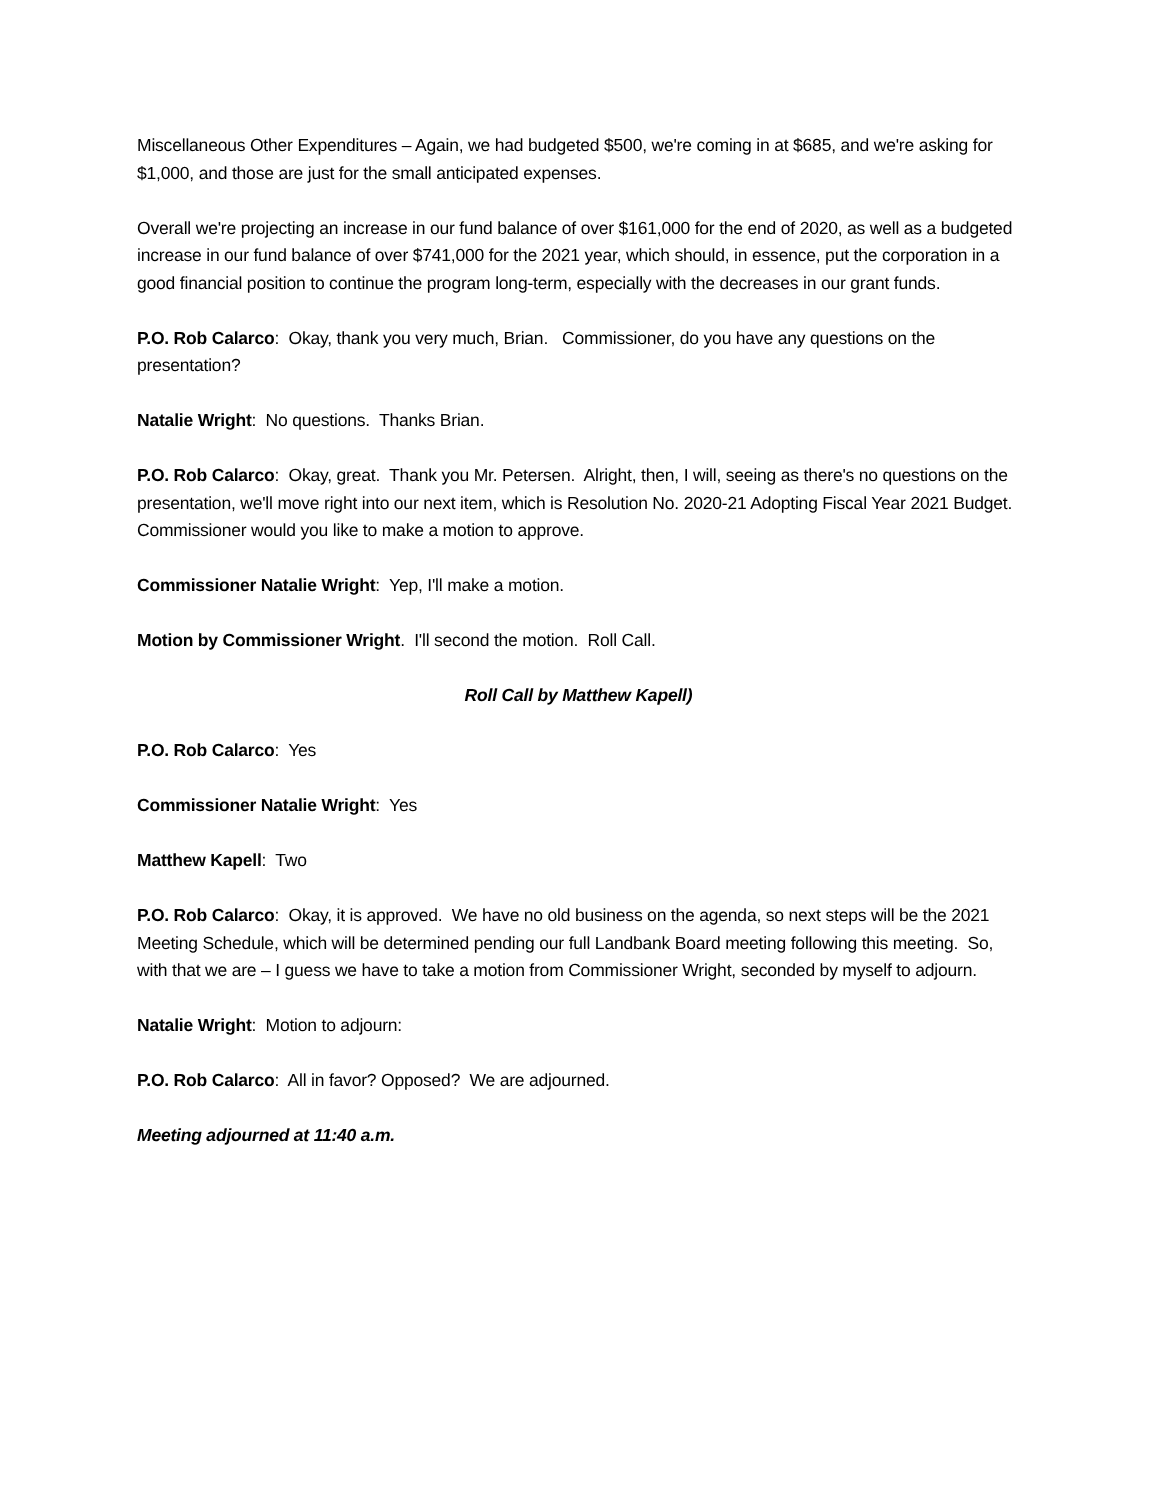Miscellaneous Other Expenditures – Again, we had budgeted $500, we're coming in at $685, and we're asking for $1,000, and those are just for the small anticipated expenses.
Overall we're projecting an increase in our fund balance of over $161,000 for the end of 2020, as well as a budgeted increase in our fund balance of over $741,000 for the 2021 year, which should, in essence, put the corporation in a good financial position to continue the program long-term, especially with the decreases in our grant funds.
P.O. Rob Calarco: Okay, thank you very much, Brian. Commissioner, do you have any questions on the presentation?
Natalie Wright: No questions. Thanks Brian.
P.O. Rob Calarco: Okay, great. Thank you Mr. Petersen. Alright, then, I will, seeing as there's no questions on the presentation, we'll move right into our next item, which is Resolution No. 2020-21 Adopting Fiscal Year 2021 Budget. Commissioner would you like to make a motion to approve.
Commissioner Natalie Wright: Yep, I'll make a motion.
Motion by Commissioner Wright. I'll second the motion. Roll Call.
Roll Call by Matthew Kapell)
P.O. Rob Calarco: Yes
Commissioner Natalie Wright: Yes
Matthew Kapell: Two
P.O. Rob Calarco: Okay, it is approved. We have no old business on the agenda, so next steps will be the 2021 Meeting Schedule, which will be determined pending our full Landbank Board meeting following this meeting. So, with that we are – I guess we have to take a motion from Commissioner Wright, seconded by myself to adjourn.
Natalie Wright: Motion to adjourn:
P.O. Rob Calarco: All in favor? Opposed? We are adjourned.
Meeting adjourned at 11:40 a.m.